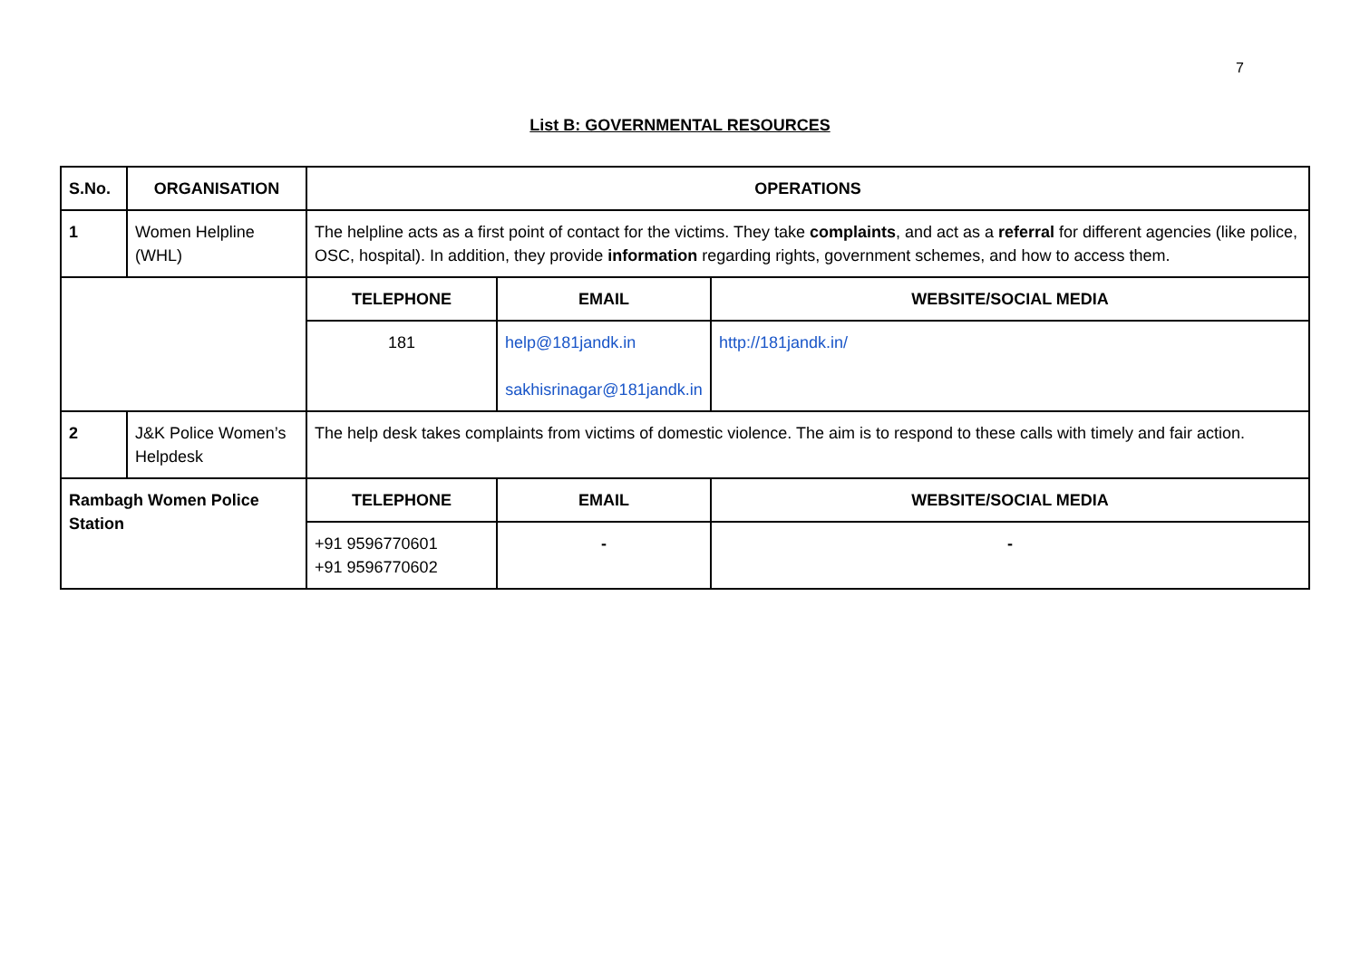7
List B: GOVERNMENTAL RESOURCES
| S.No. | ORGANISATION | OPERATIONS | | |
| --- | --- | --- | --- | --- |
| 1 | Women Helpline (WHL) | The helpline acts as a first point of contact for the victims. They take complaints , and act as a referral for different agencies (like police, OSC, hospital). In addition, they provide information regarding rights, government schemes, and how to access them. | | |
| | | TELEPHONE | EMAIL | WEBSITE/SOCIAL MEDIA |
| | | 181 | help@181jandk.in sakhisrinagar@181jandk.in | http://181jandk.in/ |
| 2 | J&K Police Women’s Helpdesk | The help desk takes complaints from victims of domestic violence. The aim is to respond to these calls with timely and fair action. | | |
| Rambagh Women Police Station | | TELEPHONE | EMAIL | WEBSITE/SOCIAL MEDIA |
| | | +91 9596770601 +91 9596770602 | - | - |